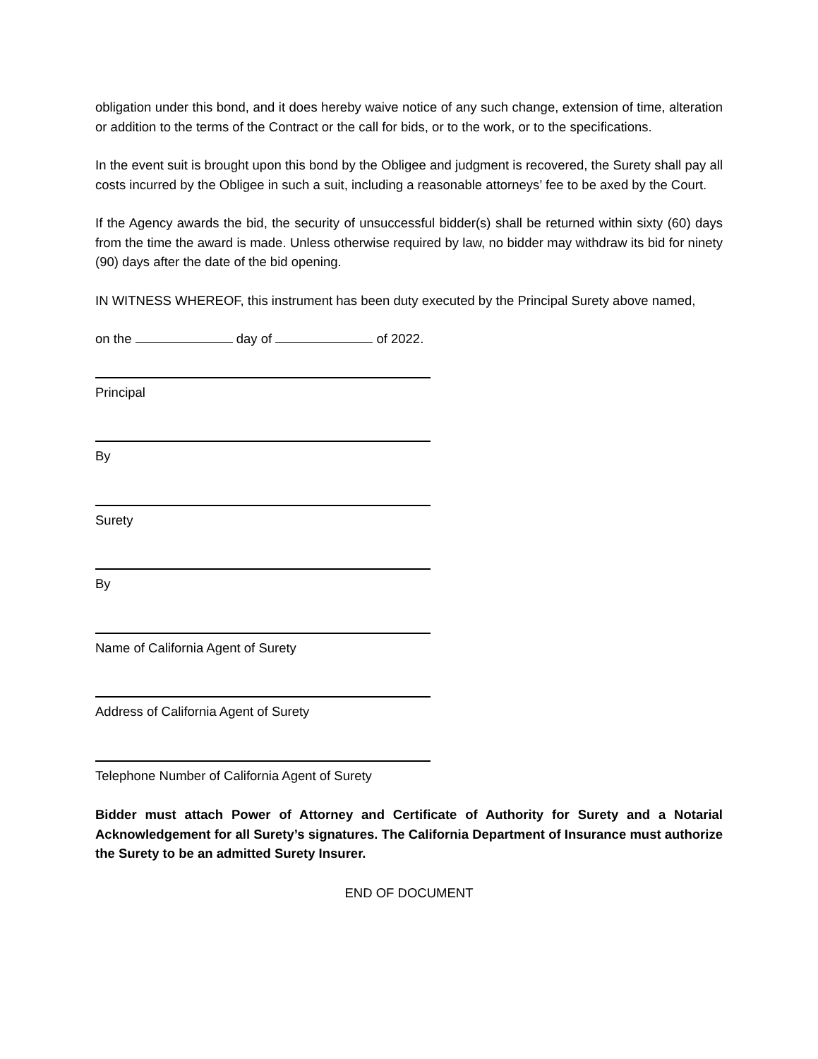obligation under this bond, and it does hereby waive notice of any such change, extension of time, alteration or addition to the terms of the Contract or the call for bids, or to the work, or to the specifications.
In the event suit is brought upon this bond by the Obligee and judgment is recovered, the Surety shall pay all costs incurred by the Obligee in such a suit, including a reasonable attorneys’ fee to be axed by the Court.
If the Agency awards the bid, the security of unsuccessful bidder(s) shall be returned within sixty (60) days from the time the award is made. Unless otherwise required by law, no bidder may withdraw its bid for ninety (90) days after the date of the bid opening.
IN WITNESS WHEREOF, this instrument has been duty executed by the Principal Surety above named,
on the day of of 2022.
Principal
By
Surety
By
Name of California Agent of Surety
Address of California Agent of Surety
Telephone Number of California Agent of Surety
Bidder must attach Power of Attorney and Certificate of Authority for Surety and a Notarial Acknowledgement for all Surety’s signatures. The California Department of Insurance must authorize the Surety to be an admitted Surety Insurer.
END OF DOCUMENT